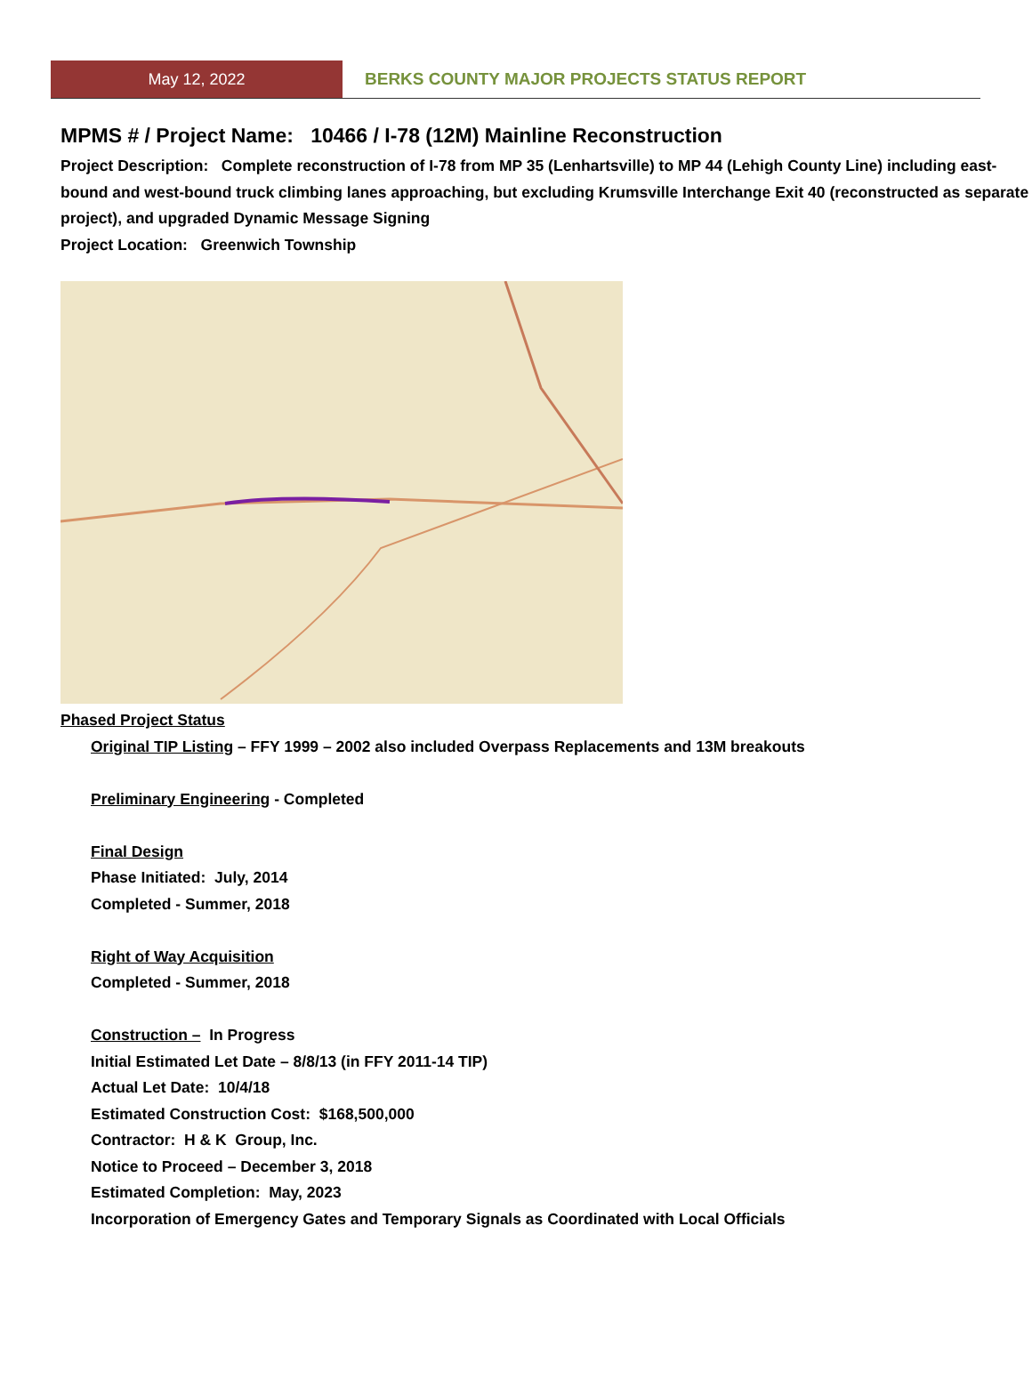May 12, 2022
BERKS COUNTY MAJOR PROJECTS STATUS REPORT
MPMS # / Project Name: 10466 / I-78 (12M) Mainline Reconstruction
Project Description: Complete reconstruction of I-78 from MP 35 (Lenhartsville) to MP 44 (Lehigh County Line) including east-bound and west-bound truck climbing lanes approaching, but excluding Krumsville Interchange Exit 40 (reconstructed as separate project), and upgraded Dynamic Message Signing
Project Location: Greenwich Township
Phased Project Status
Original TIP Listing – FFY 1999 – 2002 also included Overpass Replacements and 13M breakouts
Preliminary Engineering - Completed
Final Design
Phase Initiated: July, 2014
Completed - Summer, 2018
Right of Way Acquisition
Completed - Summer, 2018
Construction – In Progress
Initial Estimated Let Date – 8/8/13 (in FFY 2011-14 TIP)
Actual Let Date: 10/4/18
Estimated Construction Cost: $168,500,000
Contractor: H & K Group, Inc.
Notice to Proceed – December 3, 2018
Estimated Completion: May, 2023
Incorporation of Emergency Gates and Temporary Signals as Coordinated with Local Officials